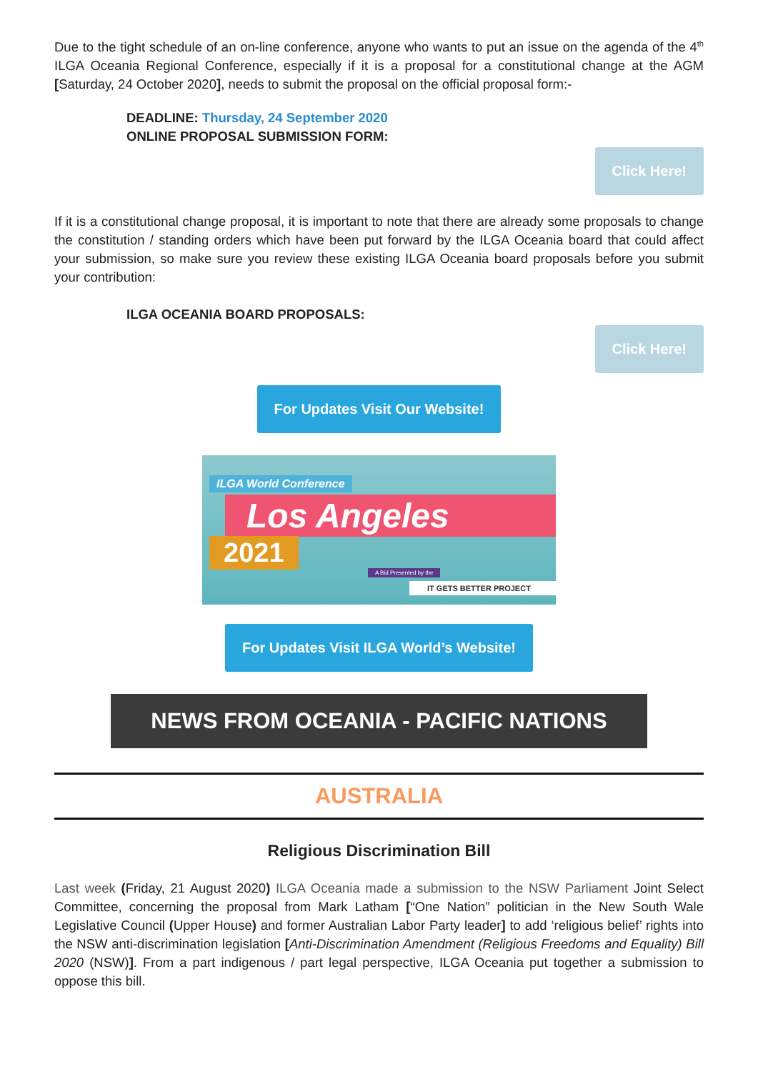Due to the tight schedule of an on-line conference, anyone who wants to put an issue on the agenda of the 4<sup>th</sup> ILGA Oceania Regional Conference, especially if it is a proposal for a constitutional change at the AGM [Saturday, 24 October 2020], needs to submit the proposal on the official proposal form:-
DEADLINE: Thursday, 24 September 2020
ONLINE PROPOSAL SUBMISSION FORM:
Click Here!
If it is a constitutional change proposal, it is important to note that there are already some proposals to change the constitution / standing orders which have been put forward by the ILGA Oceania board that could affect your submission, so make sure you review these existing ILGA Oceania board proposals before you submit your contribution:
ILGA OCEANIA BOARD PROPOSALS:
Click Here!
For Updates Visit Our Website!
ILGA World Conference
Los Angeles
2021
A Bid Presented by the
IT GETS BETTER PROJECT
For Updates Visit ILGA World’s Website!
NEWS FROM OCEANIA - PACIFIC NATIONS
AUSTRALIA
Religious Discrimination Bill
Last week (Friday, 21 August 2020) ILGA Oceania made a submission to the NSW Parliament Joint Select Committee, concerning the proposal from Mark Latham [“One Nation” politician in the New South Wale Legislative Council (Upper House) and former Australian Labor Party leader] to add ‘religious belief’ rights into the NSW anti-discrimination legislation [Anti-Discrimination Amendment (Religious Freedoms and Equality) Bill 2020 (NSW)]. From a part indigenous / part legal perspective, ILGA Oceania put together a submission to oppose this bill.